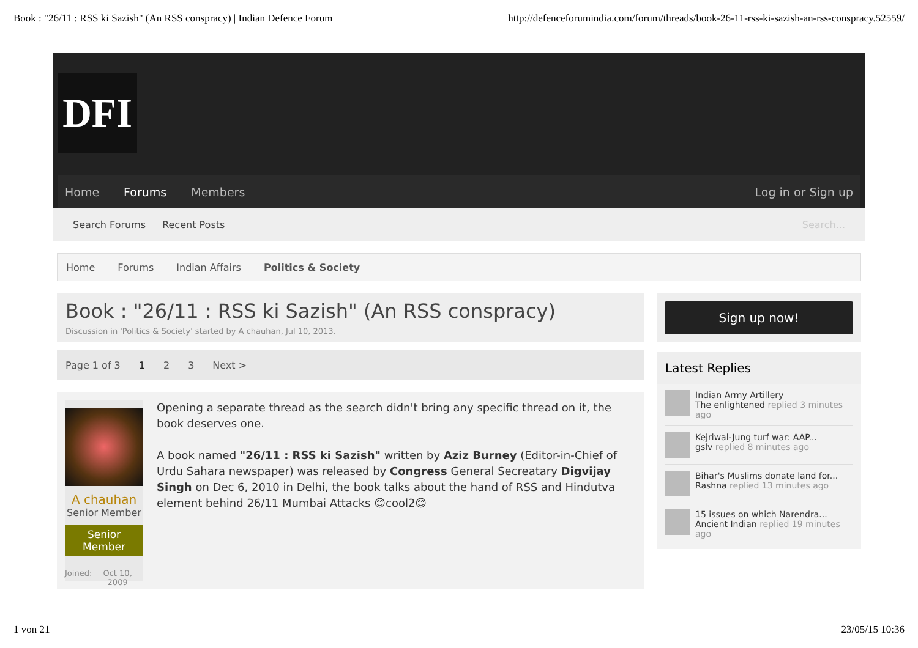Book : "26/11 : RSS ki Sazish" (An RSS conspracy) | Indian Defence Forum http://defenceforumindia.com/forum/threads/book-26-11-rss-ki-sazish-an-rss-conspracy.52559/
DFI
Home Forums Members Log in or Sign up
Search Forums Recent Posts Search...
Home Forums Indian Affairs Politics & Society
Book : "26/11 : RSS ki Sazish" (An RSS conspracy)
Discussion in 'Politics & Society' started by A chauhan, Jul 10, 2013.
Page 1 of 3 1 2 3 Next >
A chauhan
Senior Member
Senior Member
Joined: Oct 10, 2009
Opening a separate thread as the search didn't bring any specific thread on it, the book deserves one.
A book named "26/11 : RSS ki Sazish" written by Aziz Burney (Editor-in-Chief of Urdu Sahara newspaper) was released by Congress General Secreatary Digvijay Singh on Dec 6, 2010 in Delhi, the book talks about the hand of RSS and Hindutva element behind 26/11 Mumbai Attacks 😊cool2😊
Sign up now!
Latest Replies
Indian Army Artillery
The enlightened replied 3 minutes ago
Kejriwal-Jung turf war: AAP...
gslv replied 8 minutes ago
Bihar's Muslims donate land for...
Rashna replied 13 minutes ago
15 issues on which Narendra...
Ancient Indian replied 19 minutes ago
1 von 21 23/05/15 10:36